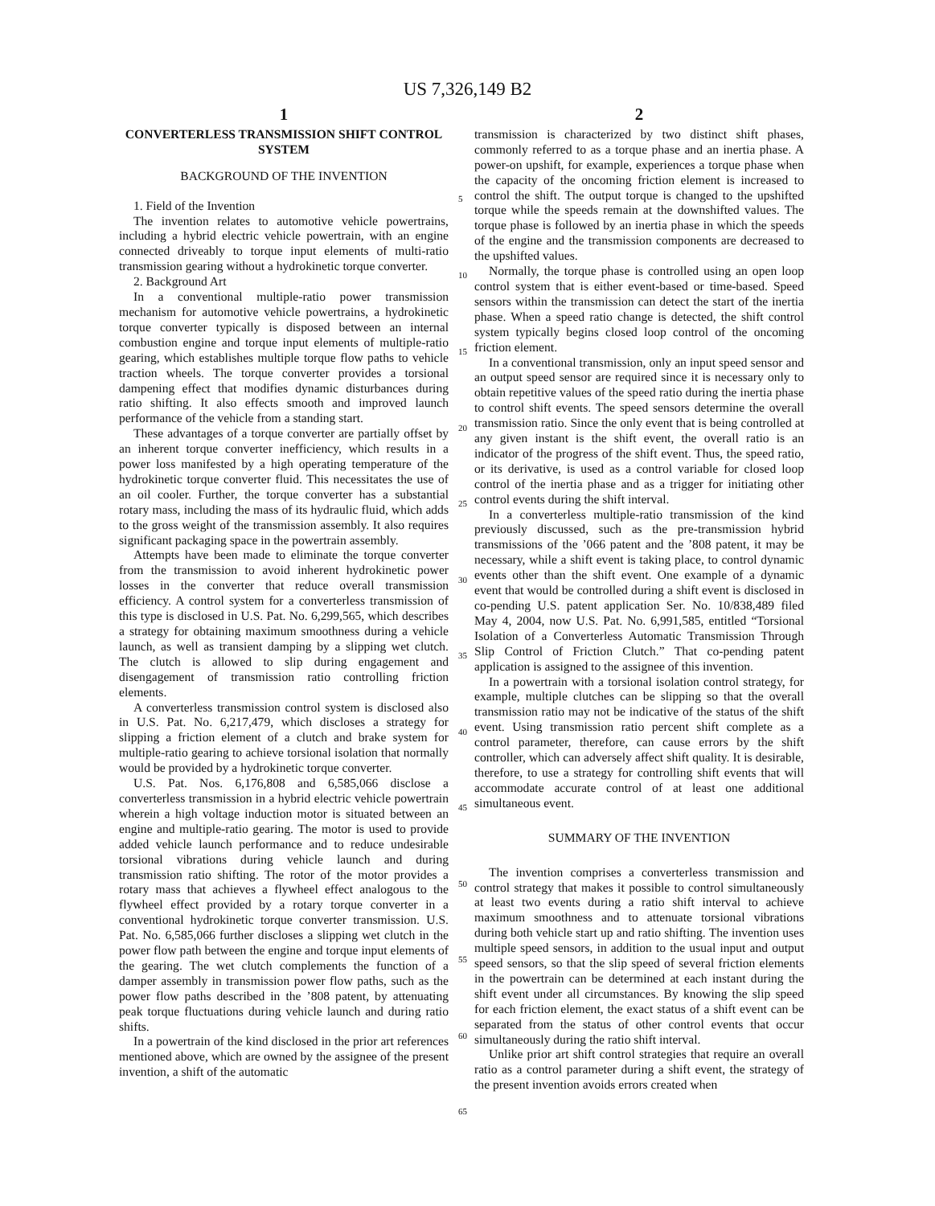US 7,326,149 B2
1
CONVERTERLESS TRANSMISSION SHIFT CONTROL SYSTEM
BACKGROUND OF THE INVENTION
1. Field of the Invention
The invention relates to automotive vehicle powertrains, including a hybrid electric vehicle powertrain, with an engine connected driveably to torque input elements of multi-ratio transmission gearing without a hydrokinetic torque converter.
2. Background Art
In a conventional multiple-ratio power transmission mechanism for automotive vehicle powertrains, a hydrokinetic torque converter typically is disposed between an internal combustion engine and torque input elements of multiple-ratio gearing, which establishes multiple torque flow paths to vehicle traction wheels. The torque converter provides a torsional dampening effect that modifies dynamic disturbances during ratio shifting. It also effects smooth and improved launch performance of the vehicle from a standing start.
These advantages of a torque converter are partially offset by an inherent torque converter inefficiency, which results in a power loss manifested by a high operating temperature of the hydrokinetic torque converter fluid. This necessitates the use of an oil cooler. Further, the torque converter has a substantial rotary mass, including the mass of its hydraulic fluid, which adds to the gross weight of the transmission assembly. It also requires significant packaging space in the powertrain assembly.
Attempts have been made to eliminate the torque converter from the transmission to avoid inherent hydrokinetic power losses in the converter that reduce overall transmission efficiency. A control system for a converterless transmission of this type is disclosed in U.S. Pat. No. 6,299,565, which describes a strategy for obtaining maximum smoothness during a vehicle launch, as well as transient damping by a slipping wet clutch. The clutch is allowed to slip during engagement and disengagement of transmission ratio controlling friction elements.
A converterless transmission control system is disclosed also in U.S. Pat. No. 6,217,479, which discloses a strategy for slipping a friction element of a clutch and brake system for multiple-ratio gearing to achieve torsional isolation that normally would be provided by a hydrokinetic torque converter.
U.S. Pat. Nos. 6,176,808 and 6,585,066 disclose a converterless transmission in a hybrid electric vehicle powertrain wherein a high voltage induction motor is situated between an engine and multiple-ratio gearing. The motor is used to provide added vehicle launch performance and to reduce undesirable torsional vibrations during vehicle launch and during transmission ratio shifting. The rotor of the motor provides a rotary mass that achieves a flywheel effect analogous to the flywheel effect provided by a rotary torque converter in a conventional hydrokinetic torque converter transmission. U.S. Pat. No. 6,585,066 further discloses a slipping wet clutch in the power flow path between the engine and torque input elements of the gearing. The wet clutch complements the function of a damper assembly in transmission power flow paths, such as the power flow paths described in the ’808 patent, by attenuating peak torque fluctuations during vehicle launch and during ratio shifts.
In a powertrain of the kind disclosed in the prior art references mentioned above, which are owned by the assignee of the present invention, a shift of the automatic
2
transmission is characterized by two distinct shift phases, commonly referred to as a torque phase and an inertia phase. A power-on upshift, for example, experiences a torque phase when the capacity of the oncoming friction element is increased to control the shift. The output torque is changed to the upshifted torque while the speeds remain at the downshifted values. The torque phase is followed by an inertia phase in which the speeds of the engine and the transmission components are decreased to the upshifted values.
Normally, the torque phase is controlled using an open loop control system that is either event-based or time-based. Speed sensors within the transmission can detect the start of the inertia phase. When a speed ratio change is detected, the shift control system typically begins closed loop control of the oncoming friction element.
In a conventional transmission, only an input speed sensor and an output speed sensor are required since it is necessary only to obtain repetitive values of the speed ratio during the inertia phase to control shift events. The speed sensors determine the overall transmission ratio. Since the only event that is being controlled at any given instant is the shift event, the overall ratio is an indicator of the progress of the shift event. Thus, the speed ratio, or its derivative, is used as a control variable for closed loop control of the inertia phase and as a trigger for initiating other control events during the shift interval.
In a converterless multiple-ratio transmission of the kind previously discussed, such as the pre-transmission hybrid transmissions of the ’066 patent and the ’808 patent, it may be necessary, while a shift event is taking place, to control dynamic events other than the shift event. One example of a dynamic event that would be controlled during a shift event is disclosed in co-pending U.S. patent application Ser. No. 10/838,489 filed May 4, 2004, now U.S. Pat. No. 6,991,585, entitled “Torsional Isolation of a Converterless Automatic Transmission Through Slip Control of Friction Clutch.” That co-pending patent application is assigned to the assignee of this invention.
In a powertrain with a torsional isolation control strategy, for example, multiple clutches can be slipping so that the overall transmission ratio may not be indicative of the status of the shift event. Using transmission ratio percent shift complete as a control parameter, therefore, can cause errors by the shift controller, which can adversely affect shift quality. It is desirable, therefore, to use a strategy for controlling shift events that will accommodate accurate control of at least one additional simultaneous event.
SUMMARY OF THE INVENTION
The invention comprises a converterless transmission and control strategy that makes it possible to control simultaneously at least two events during a ratio shift interval to achieve maximum smoothness and to attenuate torsional vibrations during both vehicle start up and ratio shifting. The invention uses multiple speed sensors, in addition to the usual input and output speed sensors, so that the slip speed of several friction elements in the powertrain can be determined at each instant during the shift event under all circumstances. By knowing the slip speed for each friction element, the exact status of a shift event can be separated from the status of other control events that occur simultaneously during the ratio shift interval.
Unlike prior art shift control strategies that require an overall ratio as a control parameter during a shift event, the strategy of the present invention avoids errors created when
5
10
15
20
25
30
35
40
45
50
55
60
65